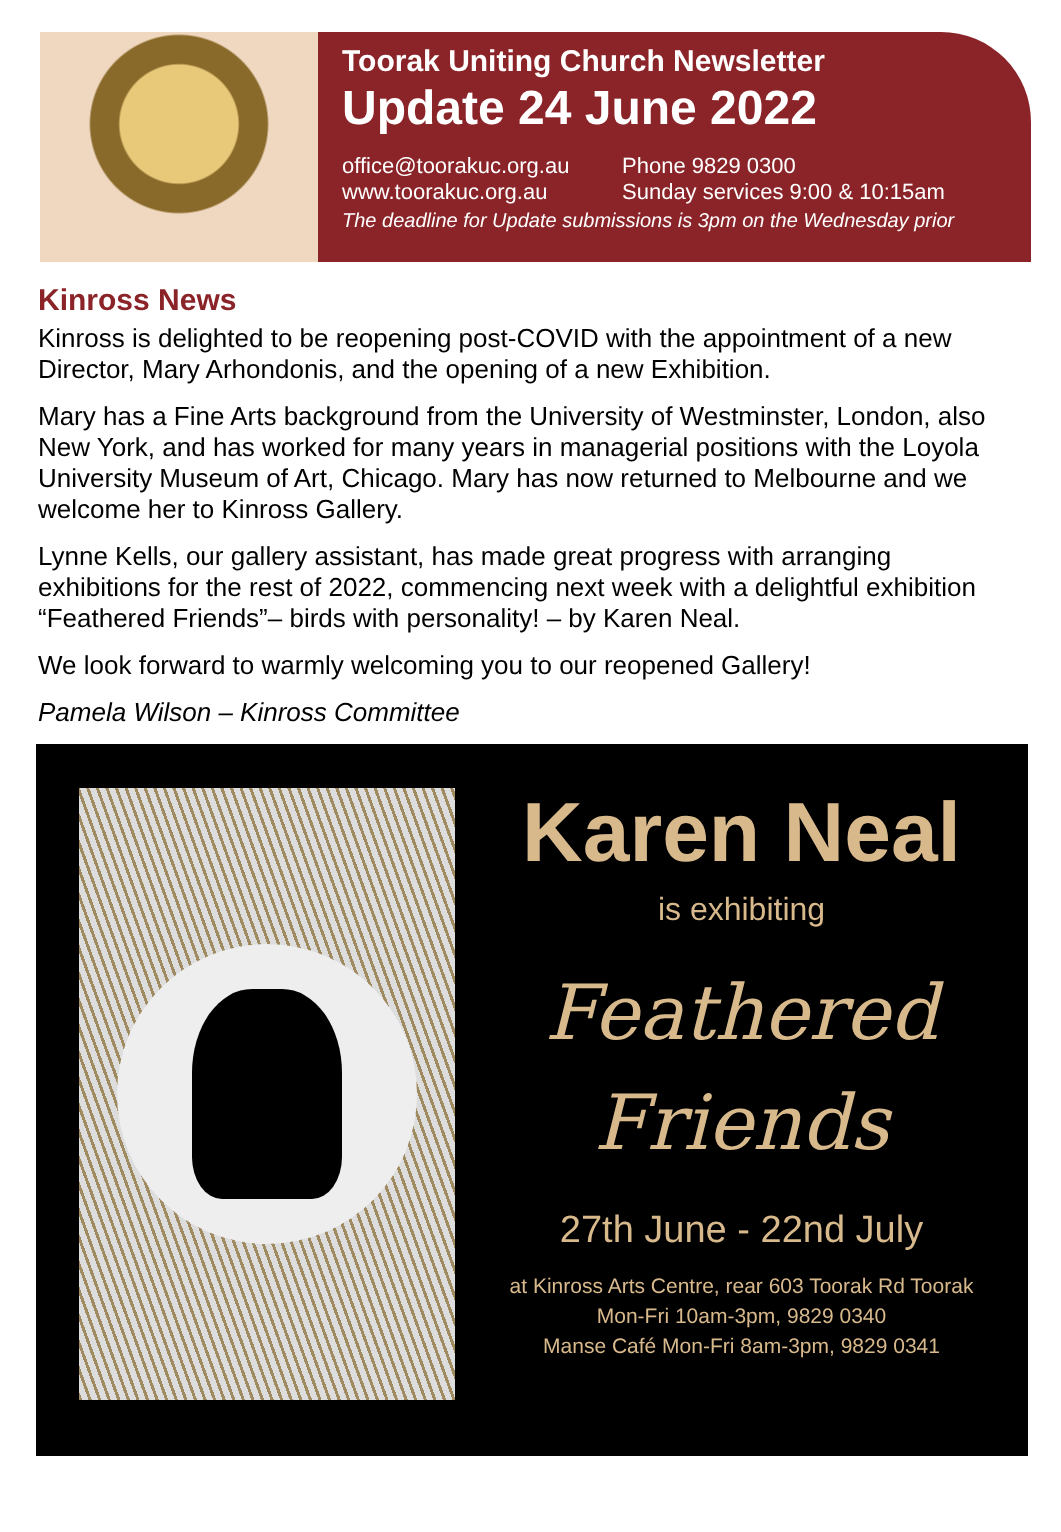Toorak Uniting Church Newsletter
Update 24 June 2022
office@toorakuc.org.au
Phone 9829 0300
www.toorakuc.org.au Sunday services 9:00 & 10:15am
The deadline for Update submissions is 3pm on the Wednesday prior
Kinross News
Kinross is delighted to be reopening post-COVID with the appointment of a new Director, Mary Arhondonis, and the opening of a new Exhibition.
Mary has a Fine Arts background from the University of Westminster, London, also New York, and has worked for many years in managerial positions with the Loyola University Museum of Art, Chicago. Mary has now returned to Melbourne and we welcome her to Kinross Gallery.
Lynne Kells, our gallery assistant, has made great progress with arranging exhibitions for the rest of 2022, commencing next week with a delightful exhibition “Feathered Friends”– birds with personality! – by Karen Neal.
We look forward to warmly welcoming you to our reopened Gallery!
Pamela Wilson – Kinross Committee
Karen Neal
is exhibiting
Feathered
Friends
27th June - 22nd July
at Kinross Arts Centre, rear 603 Toorak Rd Toorak
Mon-Fri 10am-3pm, 9829 0340
Manse Café Mon-Fri 8am-3pm, 9829 0341